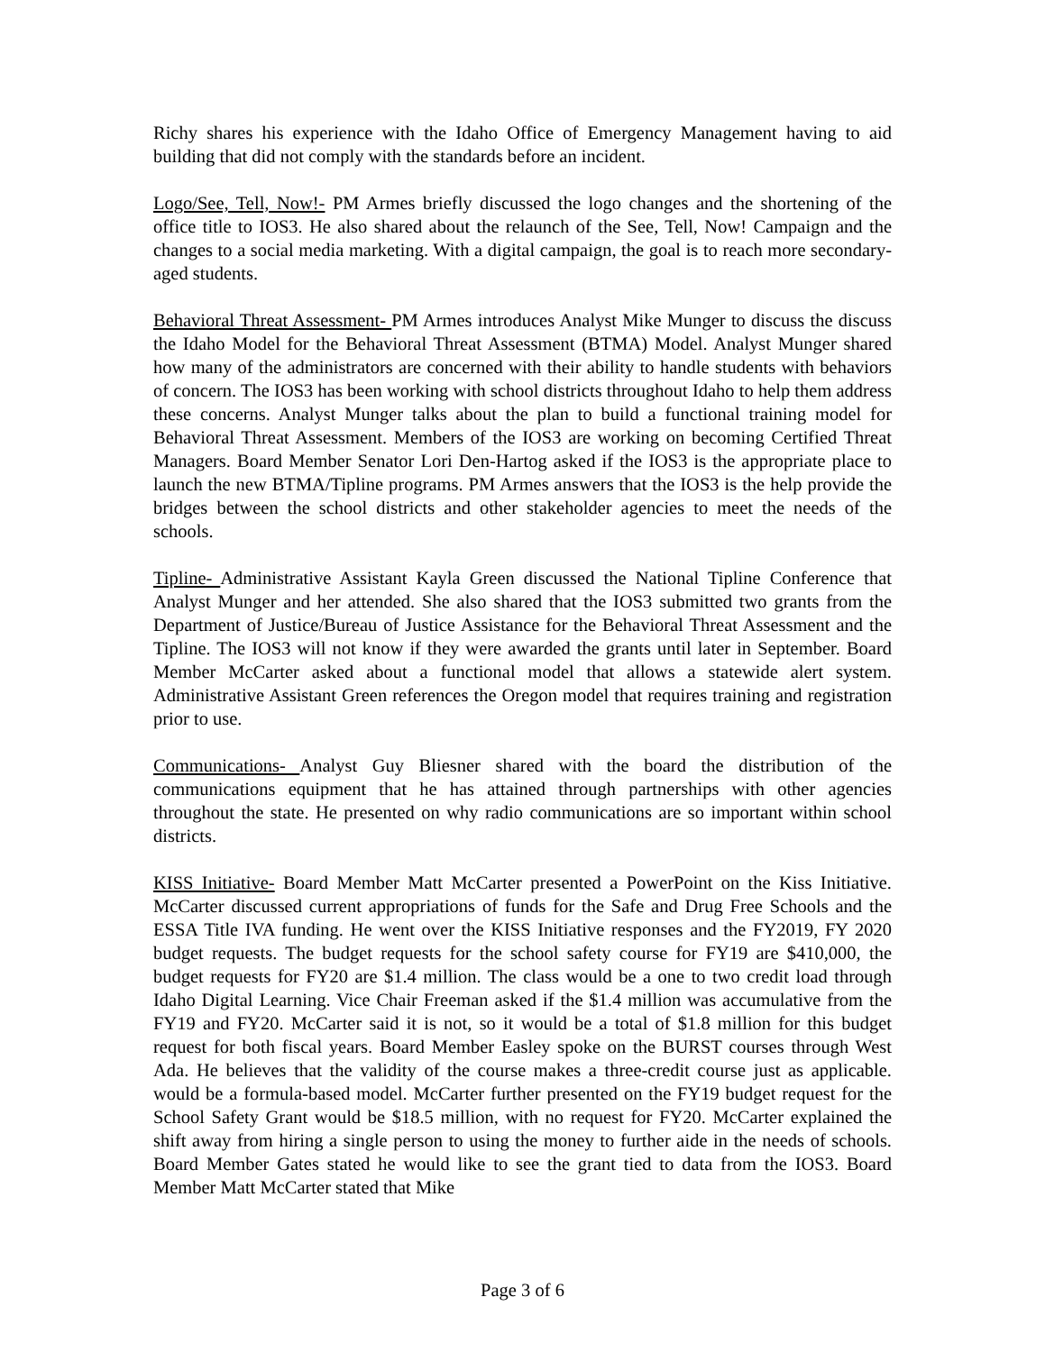Richy shares his experience with the Idaho Office of Emergency Management having to aid building that did not comply with the standards before an incident.
Logo/See, Tell, Now!- PM Armes briefly discussed the logo changes and the shortening of the office title to IOS3. He also shared about the relaunch of the See, Tell, Now! Campaign and the changes to a social media marketing. With a digital campaign, the goal is to reach more secondary-aged students.
Behavioral Threat Assessment- PM Armes introduces Analyst Mike Munger to discuss the discuss the Idaho Model for the Behavioral Threat Assessment (BTMA) Model. Analyst Munger shared how many of the administrators are concerned with their ability to handle students with behaviors of concern. The IOS3 has been working with school districts throughout Idaho to help them address these concerns. Analyst Munger talks about the plan to build a functional training model for Behavioral Threat Assessment. Members of the IOS3 are working on becoming Certified Threat Managers. Board Member Senator Lori Den-Hartog asked if the IOS3 is the appropriate place to launch the new BTMA/Tipline programs. PM Armes answers that the IOS3 is the help provide the bridges between the school districts and other stakeholder agencies to meet the needs of the schools.
Tipline- Administrative Assistant Kayla Green discussed the National Tipline Conference that Analyst Munger and her attended. She also shared that the IOS3 submitted two grants from the Department of Justice/Bureau of Justice Assistance for the Behavioral Threat Assessment and the Tipline. The IOS3 will not know if they were awarded the grants until later in September. Board Member McCarter asked about a functional model that allows a statewide alert system. Administrative Assistant Green references the Oregon model that requires training and registration prior to use.
Communications- Analyst Guy Bliesner shared with the board the distribution of the communications equipment that he has attained through partnerships with other agencies throughout the state. He presented on why radio communications are so important within school districts.
KISS Initiative- Board Member Matt McCarter presented a PowerPoint on the Kiss Initiative. McCarter discussed current appropriations of funds for the Safe and Drug Free Schools and the ESSA Title IVA funding. He went over the KISS Initiative responses and the FY2019, FY 2020 budget requests. The budget requests for the school safety course for FY19 are $410,000, the budget requests for FY20 are $1.4 million. The class would be a one to two credit load through Idaho Digital Learning. Vice Chair Freeman asked if the $1.4 million was accumulative from the FY19 and FY20. McCarter said it is not, so it would be a total of $1.8 million for this budget request for both fiscal years. Board Member Easley spoke on the BURST courses through West Ada. He believes that the validity of the course makes a three-credit course just as applicable. would be a formula-based model. McCarter further presented on the FY19 budget request for the School Safety Grant would be $18.5 million, with no request for FY20. McCarter explained the shift away from hiring a single person to using the money to further aide in the needs of schools. Board Member Gates stated he would like to see the grant tied to data from the IOS3. Board Member Matt McCarter stated that Mike
Page 3 of 6